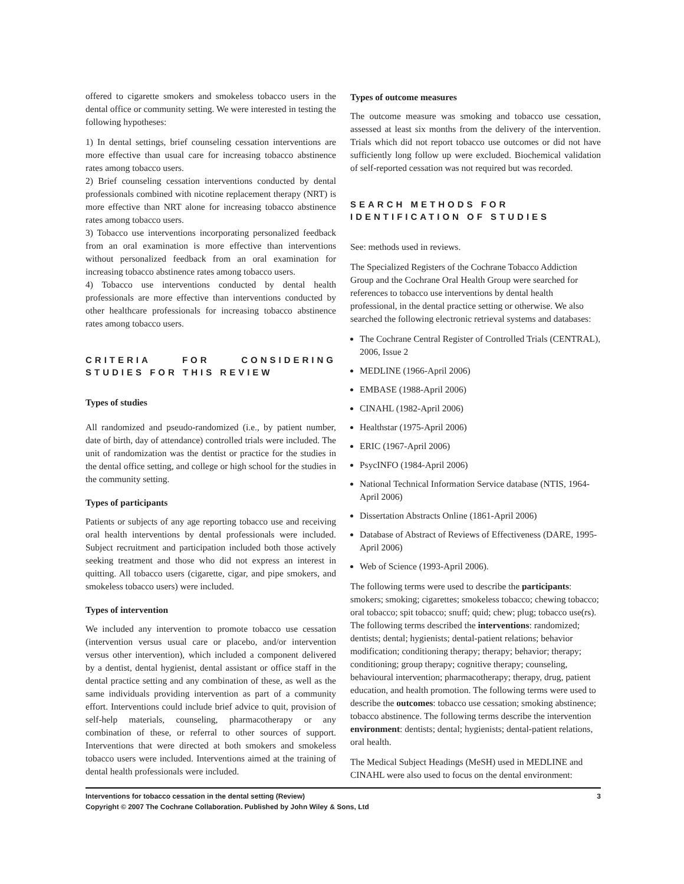offered to cigarette smokers and smokeless tobacco users in the dental office or community setting. We were interested in testing the following hypotheses:
1) In dental settings, brief counseling cessation interventions are more effective than usual care for increasing tobacco abstinence rates among tobacco users.
2) Brief counseling cessation interventions conducted by dental professionals combined with nicotine replacement therapy (NRT) is more effective than NRT alone for increasing tobacco abstinence rates among tobacco users.
3) Tobacco use interventions incorporating personalized feedback from an oral examination is more effective than interventions without personalized feedback from an oral examination for increasing tobacco abstinence rates among tobacco users.
4) Tobacco use interventions conducted by dental health professionals are more effective than interventions conducted by other healthcare professionals for increasing tobacco abstinence rates among tobacco users.
CRITERIA FOR CONSIDERING STUDIES FOR THIS REVIEW
Types of studies
All randomized and pseudo-randomized (i.e., by patient number, date of birth, day of attendance) controlled trials were included. The unit of randomization was the dentist or practice for the studies in the dental office setting, and college or high school for the studies in the community setting.
Types of participants
Patients or subjects of any age reporting tobacco use and receiving oral health interventions by dental professionals were included. Subject recruitment and participation included both those actively seeking treatment and those who did not express an interest in quitting. All tobacco users (cigarette, cigar, and pipe smokers, and smokeless tobacco users) were included.
Types of intervention
We included any intervention to promote tobacco use cessation (intervention versus usual care or placebo, and/or intervention versus other intervention), which included a component delivered by a dentist, dental hygienist, dental assistant or office staff in the dental practice setting and any combination of these, as well as the same individuals providing intervention as part of a community effort. Interventions could include brief advice to quit, provision of self-help materials, counseling, pharmacotherapy or any combination of these, or referral to other sources of support. Interventions that were directed at both smokers and smokeless tobacco users were included. Interventions aimed at the training of dental health professionals were included.
Types of outcome measures
The outcome measure was smoking and tobacco use cessation, assessed at least six months from the delivery of the intervention. Trials which did not report tobacco use outcomes or did not have sufficiently long follow up were excluded. Biochemical validation of self-reported cessation was not required but was recorded.
SEARCH METHODS FOR IDENTIFICATION OF STUDIES
See: methods used in reviews.
The Specialized Registers of the Cochrane Tobacco Addiction Group and the Cochrane Oral Health Group were searched for references to tobacco use interventions by dental health professional, in the dental practice setting or otherwise. We also searched the following electronic retrieval systems and databases:
The Cochrane Central Register of Controlled Trials (CENTRAL), 2006, Issue 2
MEDLINE (1966-April 2006)
EMBASE (1988-April 2006)
CINAHL (1982-April 2006)
Healthstar (1975-April 2006)
ERIC (1967-April 2006)
PsycINFO (1984-April 2006)
National Technical Information Service database (NTIS, 1964-April 2006)
Dissertation Abstracts Online (1861-April 2006)
Database of Abstract of Reviews of Effectiveness (DARE, 1995-April 2006)
Web of Science (1993-April 2006).
The following terms were used to describe the participants: smokers; smoking; cigarettes; smokeless tobacco; chewing tobacco; oral tobacco; spit tobacco; snuff; quid; chew; plug; tobacco use(rs). The following terms described the interventions: randomized; dentists; dental; hygienists; dental-patient relations; behavior modification; conditioning therapy; therapy; behavior; therapy; conditioning; group therapy; cognitive therapy; counseling, behavioural intervention; pharmacotherapy; therapy, drug, patient education, and health promotion. The following terms were used to describe the outcomes: tobacco use cessation; smoking abstinence; tobacco abstinence. The following terms describe the intervention environment: dentists; dental; hygienists; dental-patient relations, oral health.
The Medical Subject Headings (MeSH) used in MEDLINE and CINAHL were also used to focus on the dental environment:
Interventions for tobacco cessation in the dental setting (Review) 3
Copyright © 2007 The Cochrane Collaboration. Published by John Wiley & Sons, Ltd